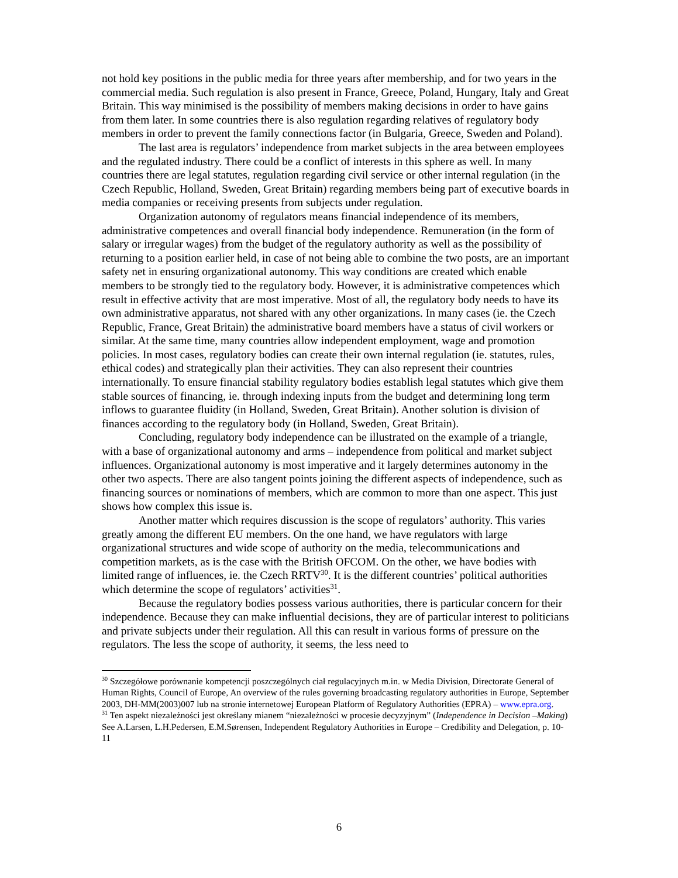not hold key positions in the public media for three years after membership, and for two years in the commercial media. Such regulation is also present in France, Greece, Poland, Hungary, Italy and Great Britain. This way minimised is the possibility of members making decisions in order to have gains from them later. In some countries there is also regulation regarding relatives of regulatory body members in order to prevent the family connections factor (in Bulgaria, Greece, Sweden and Poland).
The last area is regulators’ independence from market subjects in the area between employees and the regulated industry. There could be a conflict of interests in this sphere as well. In many countries there are legal statutes, regulation regarding civil service or other internal regulation (in the Czech Republic, Holland, Sweden, Great Britain) regarding members being part of executive boards in media companies or receiving presents from subjects under regulation.
Organization autonomy of regulators means financial independence of its members, administrative competences and overall financial body independence. Remuneration (in the form of salary or irregular wages) from the budget of the regulatory authority as well as the possibility of returning to a position earlier held, in case of not being able to combine the two posts, are an important safety net in ensuring organizational autonomy. This way conditions are created which enable members to be strongly tied to the regulatory body. However, it is administrative competences which result in effective activity that are most imperative. Most of all, the regulatory body needs to have its own administrative apparatus, not shared with any other organizations. In many cases (ie. the Czech Republic, France, Great Britain) the administrative board members have a status of civil workers or similar. At the same time, many countries allow independent employment, wage and promotion policies. In most cases, regulatory bodies can create their own internal regulation (ie. statutes, rules, ethical codes) and strategically plan their activities. They can also represent their countries internationally. To ensure financial stability regulatory bodies establish legal statutes which give them stable sources of financing, ie. through indexing inputs from the budget and determining long term inflows to guarantee fluidity (in Holland, Sweden, Great Britain). Another solution is division of finances according to the regulatory body (in Holland, Sweden, Great Britain).
Concluding, regulatory body independence can be illustrated on the example of a triangle, with a base of organizational autonomy and arms – independence from political and market subject influences. Organizational autonomy is most imperative and it largely determines autonomy in the other two aspects. There are also tangent points joining the different aspects of independence, such as financing sources or nominations of members, which are common to more than one aspect. This just shows how complex this issue is.
Another matter which requires discussion is the scope of regulators’ authority. This varies greatly among the different EU members. On the one hand, we have regulators with large organizational structures and wide scope of authority on the media, telecommunications and competition markets, as is the case with the British OFCOM. On the other, we have bodies with limited range of influences, ie. the Czech RRTV<sup>30</sup>. It is the different countries’ political authorities which determine the scope of regulators’ activities<sup>31</sup>.
Because the regulatory bodies possess various authorities, there is particular concern for their independence. Because they can make influential decisions, they are of particular interest to politicians and private subjects under their regulation. All this can result in various forms of pressure on the regulators. The less the scope of authority, it seems, the less need to
<sup>30</sup> Szczegółowe porównanie kompetencji poszczególnych ciał regulacyjnych m.in. w Media Division, Directorate General of Human Rights, Council of Europe, An overview of the rules governing broadcasting regulatory authorities in Europe, September 2003, DH-MM(2003)007 lub na stronie internetowej European Platform of Regulatory Authorities (EPRA) – www.epra.org.
<sup>31</sup> Ten aspekt niezależności jest określany mianem “niezależności w procesie decyzyjnym” (Independence in Decision –Making) See A.Larsen, L.H.Pedersen, E.M.Sørensen, Independent Regulatory Authorities in Europe – Credibility and Delegation, p. 10-11
6